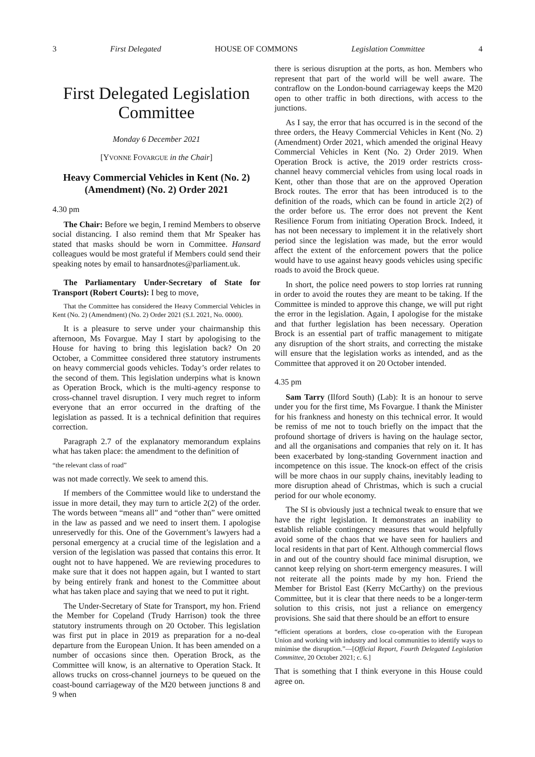3 First Delegated HOUSE OF COMMONS Legislation Committee 4
First Delegated Legislation Committee
Monday 6 December 2021
[YVONNE FOVARGUE in the Chair]
Heavy Commercial Vehicles in Kent (No. 2) (Amendment) (No. 2) Order 2021
4.30 pm
The Chair: Before we begin, I remind Members to observe social distancing. I also remind them that Mr Speaker has stated that masks should be worn in Committee. Hansard colleagues would be most grateful if Members could send their speaking notes by email to hansardnotes@parliament.uk.
The Parliamentary Under-Secretary of State for Transport (Robert Courts): I beg to move,
That the Committee has considered the Heavy Commercial Vehicles in Kent (No. 2) (Amendment) (No. 2) Order 2021 (S.I. 2021, No. 0000).
It is a pleasure to serve under your chairmanship this afternoon, Ms Fovargue. May I start by apologising to the House for having to bring this legislation back? On 20 October, a Committee considered three statutory instruments on heavy commercial goods vehicles. Today’s order relates to the second of them. This legislation underpins what is known as Operation Brock, which is the multi-agency response to cross-channel travel disruption. I very much regret to inform everyone that an error occurred in the drafting of the legislation as passed. It is a technical definition that requires correction.
Paragraph 2.7 of the explanatory memorandum explains what has taken place: the amendment to the definition of
“the relevant class of road”
was not made correctly. We seek to amend this.
If members of the Committee would like to understand the issue in more detail, they may turn to article 2(2) of the order. The words between “means all” and “other than” were omitted in the law as passed and we need to insert them. I apologise unreservedly for this. One of the Government’s lawyers had a personal emergency at a crucial time of the legislation and a version of the legislation was passed that contains this error. It ought not to have happened. We are reviewing procedures to make sure that it does not happen again, but I wanted to start by being entirely frank and honest to the Committee about what has taken place and saying that we need to put it right.
The Under-Secretary of State for Transport, my hon. Friend the Member for Copeland (Trudy Harrison) took the three statutory instruments through on 20 October. This legislation was first put in place in 2019 as preparation for a no-deal departure from the European Union. It has been amended on a number of occasions since then. Operation Brock, as the Committee will know, is an alternative to Operation Stack. It allows trucks on cross-channel journeys to be queued on the coast-bound carriageway of the M20 between junctions 8 and 9 when
there is serious disruption at the ports, as hon. Members who represent that part of the world will be well aware. The contraflow on the London-bound carriageway keeps the M20 open to other traffic in both directions, with access to the junctions.
As I say, the error that has occurred is in the second of the three orders, the Heavy Commercial Vehicles in Kent (No. 2) (Amendment) Order 2021, which amended the original Heavy Commercial Vehicles in Kent (No. 2) Order 2019. When Operation Brock is active, the 2019 order restricts cross-channel heavy commercial vehicles from using local roads in Kent, other than those that are on the approved Operation Brock routes. The error that has been introduced is to the definition of the roads, which can be found in article 2(2) of the order before us. The error does not prevent the Kent Resilience Forum from initiating Operation Brock. Indeed, it has not been necessary to implement it in the relatively short period since the legislation was made, but the error would affect the extent of the enforcement powers that the police would have to use against heavy goods vehicles using specific roads to avoid the Brock queue.
In short, the police need powers to stop lorries rat running in order to avoid the routes they are meant to be taking. If the Committee is minded to approve this change, we will put right the error in the legislation. Again, I apologise for the mistake and that further legislation has been necessary. Operation Brock is an essential part of traffic management to mitigate any disruption of the short straits, and correcting the mistake will ensure that the legislation works as intended, and as the Committee that approved it on 20 October intended.
4.35 pm
Sam Tarry (Ilford South) (Lab): It is an honour to serve under you for the first time, Ms Fovargue. I thank the Minister for his frankness and honesty on this technical error. It would be remiss of me not to touch briefly on the impact that the profound shortage of drivers is having on the haulage sector, and all the organisations and companies that rely on it. It has been exacerbated by long-standing Government inaction and incompetence on this issue. The knock-on effect of the crisis will be more chaos in our supply chains, inevitably leading to more disruption ahead of Christmas, which is such a crucial period for our whole economy.
The SI is obviously just a technical tweak to ensure that we have the right legislation. It demonstrates an inability to establish reliable contingency measures that would helpfully avoid some of the chaos that we have seen for hauliers and local residents in that part of Kent. Although commercial flows in and out of the country should face minimal disruption, we cannot keep relying on short-term emergency measures. I will not reiterate all the points made by my hon. Friend the Member for Bristol East (Kerry McCarthy) on the previous Committee, but it is clear that there needs to be a longer-term solution to this crisis, not just a reliance on emergency provisions. She said that there should be an effort to ensure
“efficient operations at borders, close co-operation with the European Union and working with industry and local communities to identify ways to minimise the disruption.”—[Official Report, Fourth Delegated Legislation Committee, 20 October 2021; c. 6.]
That is something that I think everyone in this House could agree on.